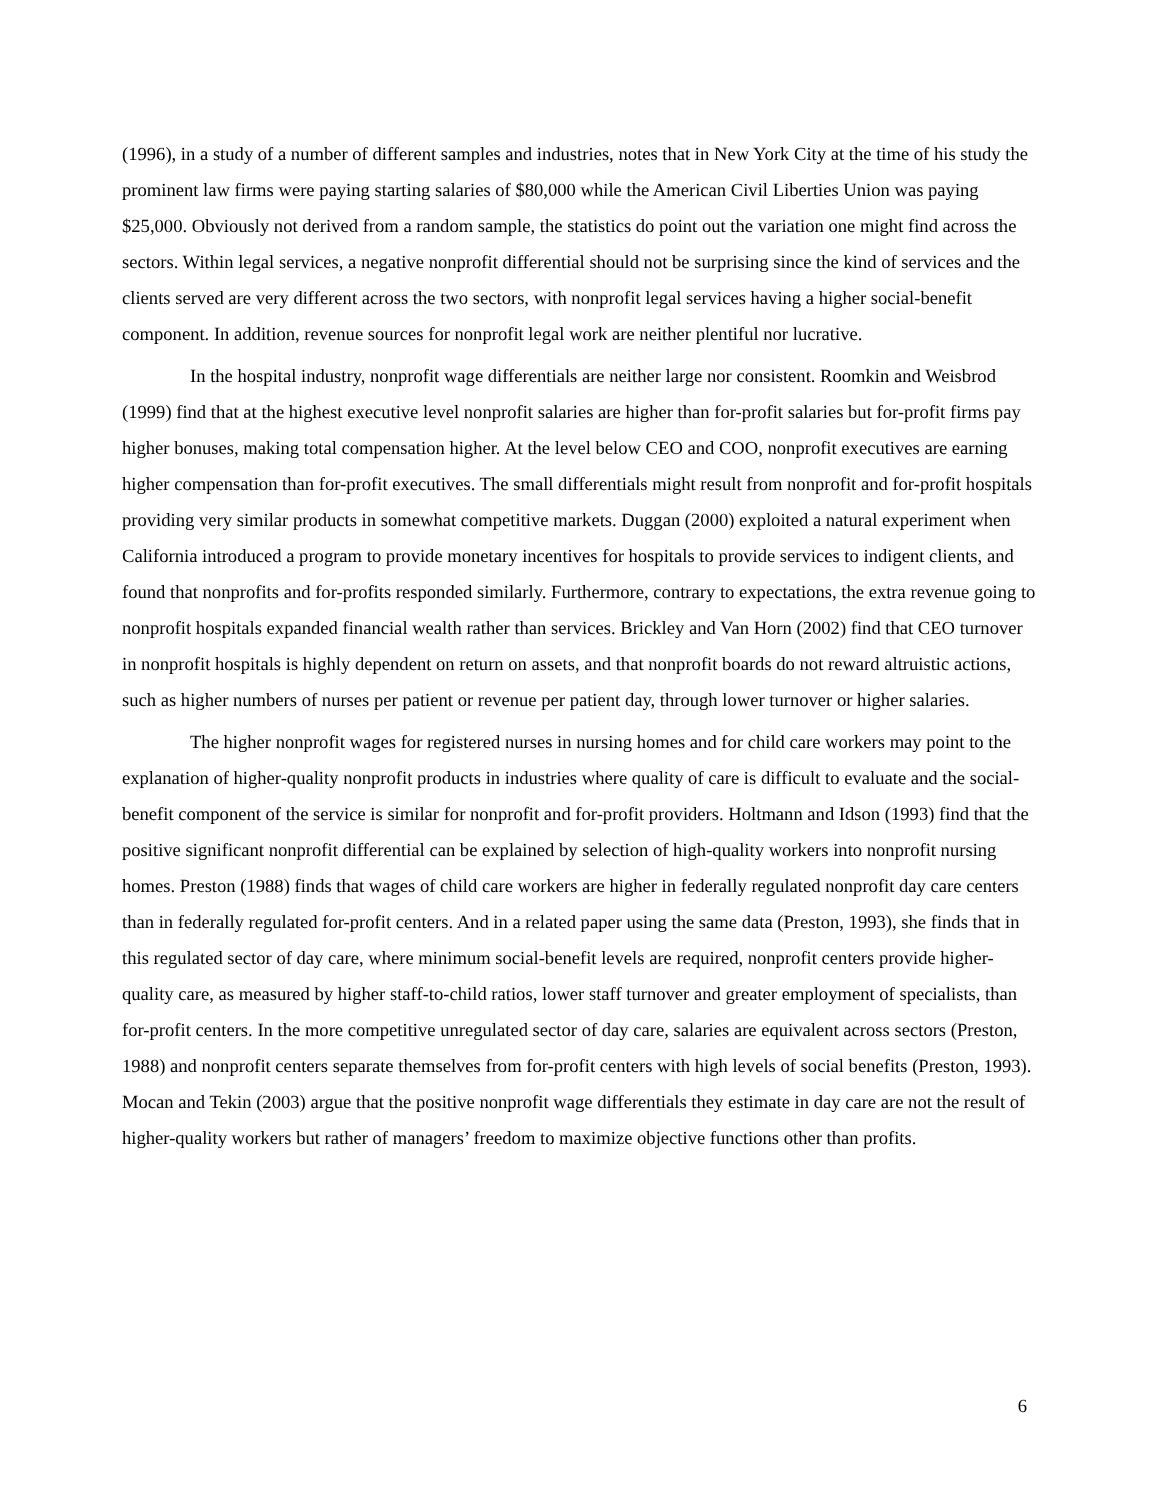(1996), in a study of a number of different samples and industries, notes that in New York City at the time of his study the prominent law firms were paying starting salaries of $80,000 while the American Civil Liberties Union was paying $25,000. Obviously not derived from a random sample, the statistics do point out the variation one might find across the sectors. Within legal services, a negative nonprofit differential should not be surprising since the kind of services and the clients served are very different across the two sectors, with nonprofit legal services having a higher social-benefit component. In addition, revenue sources for nonprofit legal work are neither plentiful nor lucrative.
In the hospital industry, nonprofit wage differentials are neither large nor consistent. Roomkin and Weisbrod (1999) find that at the highest executive level nonprofit salaries are higher than for-profit salaries but for-profit firms pay higher bonuses, making total compensation higher. At the level below CEO and COO, nonprofit executives are earning higher compensation than for-profit executives. The small differentials might result from nonprofit and for-profit hospitals providing very similar products in somewhat competitive markets. Duggan (2000) exploited a natural experiment when California introduced a program to provide monetary incentives for hospitals to provide services to indigent clients, and found that nonprofits and for-profits responded similarly. Furthermore, contrary to expectations, the extra revenue going to nonprofit hospitals expanded financial wealth rather than services. Brickley and Van Horn (2002) find that CEO turnover in nonprofit hospitals is highly dependent on return on assets, and that nonprofit boards do not reward altruistic actions, such as higher numbers of nurses per patient or revenue per patient day, through lower turnover or higher salaries.
The higher nonprofit wages for registered nurses in nursing homes and for child care workers may point to the explanation of higher-quality nonprofit products in industries where quality of care is difficult to evaluate and the social-benefit component of the service is similar for nonprofit and for-profit providers. Holtmann and Idson (1993) find that the positive significant nonprofit differential can be explained by selection of high-quality workers into nonprofit nursing homes. Preston (1988) finds that wages of child care workers are higher in federally regulated nonprofit day care centers than in federally regulated for-profit centers. And in a related paper using the same data (Preston, 1993), she finds that in this regulated sector of day care, where minimum social-benefit levels are required, nonprofit centers provide higher-quality care, as measured by higher staff-to-child ratios, lower staff turnover and greater employment of specialists, than for-profit centers. In the more competitive unregulated sector of day care, salaries are equivalent across sectors (Preston, 1988) and nonprofit centers separate themselves from for-profit centers with high levels of social benefits (Preston, 1993). Mocan and Tekin (2003) argue that the positive nonprofit wage differentials they estimate in day care are not the result of higher-quality workers but rather of managers’ freedom to maximize objective functions other than profits.
6